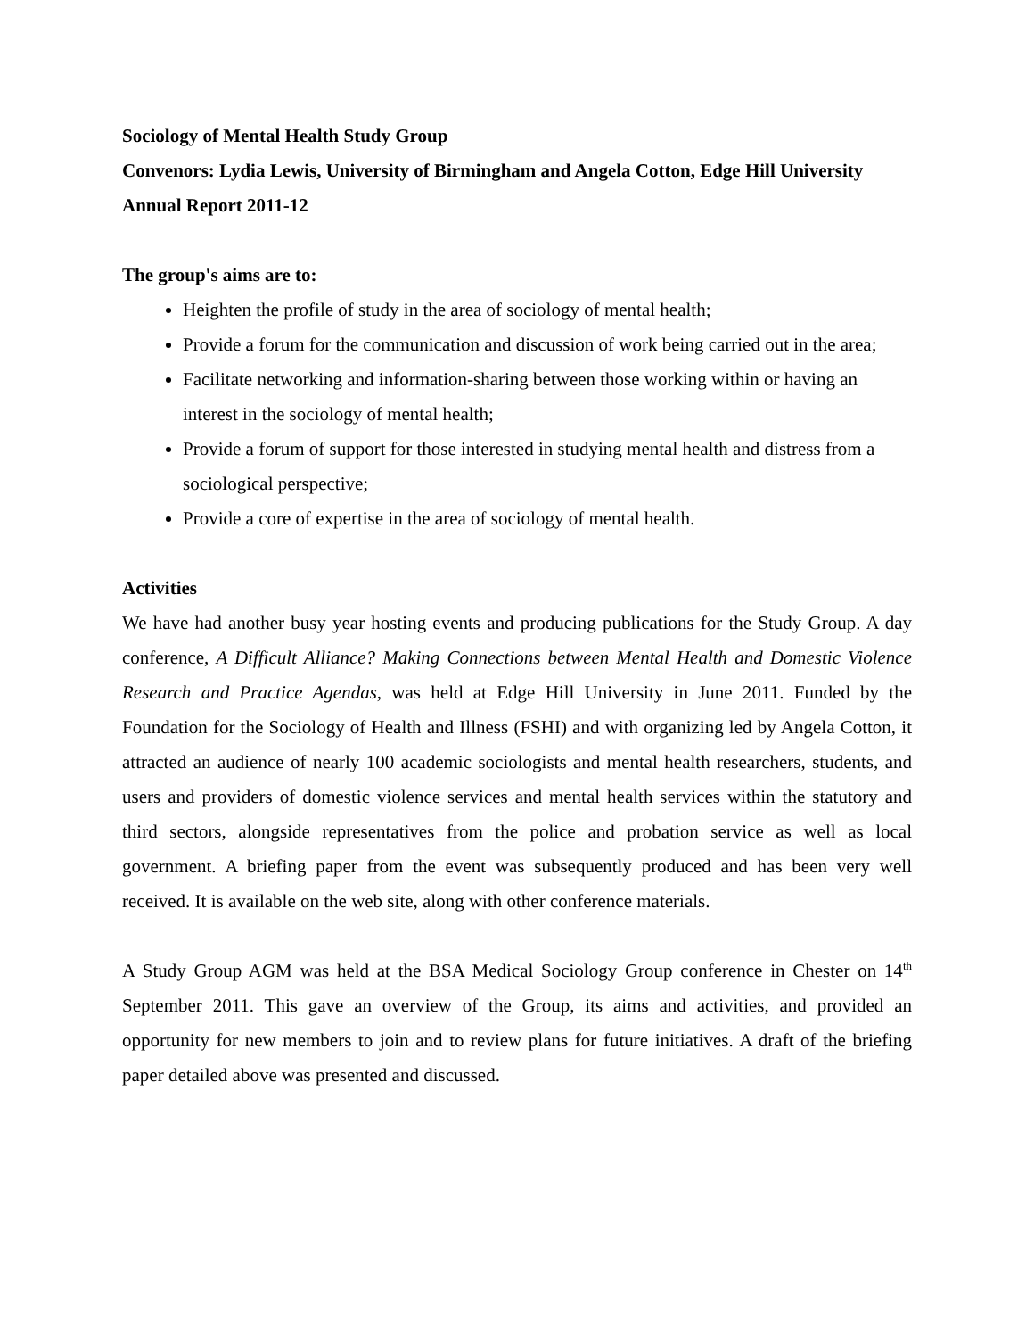Sociology of Mental Health Study Group
Convenors: Lydia Lewis, University of Birmingham and Angela Cotton, Edge Hill University
Annual Report 2011-12
The group's aims are to:
Heighten the profile of study in the area of sociology of mental health;
Provide a forum for the communication and discussion of work being carried out in the area;
Facilitate networking and information-sharing between those working within or having an interest in the sociology of mental health;
Provide a forum of support for those interested in studying mental health and distress from a sociological perspective;
Provide a core of expertise in the area of sociology of mental health.
Activities
We have had another busy year hosting events and producing publications for the Study Group. A day conference, A Difficult Alliance? Making Connections between Mental Health and Domestic Violence Research and Practice Agendas, was held at Edge Hill University in June 2011. Funded by the Foundation for the Sociology of Health and Illness (FSHI) and with organizing led by Angela Cotton, it attracted an audience of nearly 100 academic sociologists and mental health researchers, students, and users and providers of domestic violence services and mental health services within the statutory and third sectors, alongside representatives from the police and probation service as well as local government. A briefing paper from the event was subsequently produced and has been very well received. It is available on the web site, along with other conference materials.
A Study Group AGM was held at the BSA Medical Sociology Group conference in Chester on 14<sup>th</sup> September 2011. This gave an overview of the Group, its aims and activities, and provided an opportunity for new members to join and to review plans for future initiatives. A draft of the briefing paper detailed above was presented and discussed.